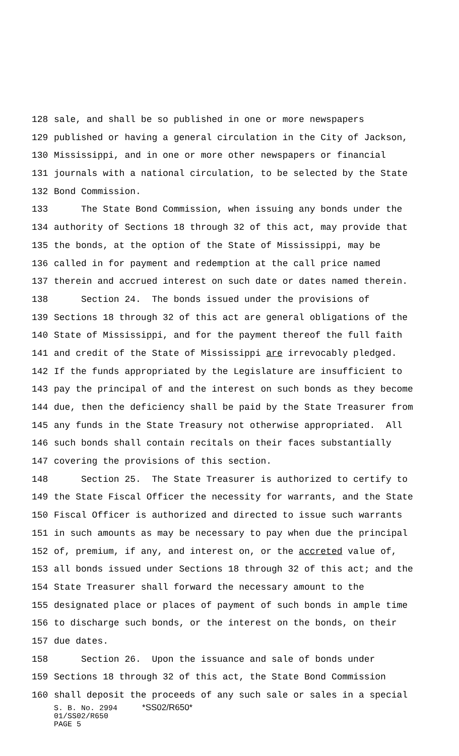128 sale, and shall be so published in one or more newspapers
129 published or having a general circulation in the City of Jackson,
130 Mississippi, and in one or more other newspapers or financial
131 journals with a national circulation, to be selected by the State
132 Bond Commission.
133 The State Bond Commission, when issuing any bonds under the
134 authority of Sections 18 through 32 of this act, may provide that
135 the bonds, at the option of the State of Mississippi, may be
136 called in for payment and redemption at the call price named
137 therein and accrued interest on such date or dates named therein.
138 Section 24. The bonds issued under the provisions of
139 Sections 18 through 32 of this act are general obligations of the
140 State of Mississippi, and for the payment thereof the full faith
141 and credit of the State of Mississippi are irrevocably pledged.
142 If the funds appropriated by the Legislature are insufficient to
143 pay the principal of and the interest on such bonds as they become
144 due, then the deficiency shall be paid by the State Treasurer from
145 any funds in the State Treasury not otherwise appropriated. All
146 such bonds shall contain recitals on their faces substantially
147 covering the provisions of this section.
148 Section 25. The State Treasurer is authorized to certify to
149 the State Fiscal Officer the necessity for warrants, and the State
150 Fiscal Officer is authorized and directed to issue such warrants
151 in such amounts as may be necessary to pay when due the principal
152 of, premium, if any, and interest on, or the accreted value of,
153 all bonds issued under Sections 18 through 32 of this act; and the
154 State Treasurer shall forward the necessary amount to the
155 designated place or places of payment of such bonds in ample time
156 to discharge such bonds, or the interest on the bonds, on their
157 due dates.
158 Section 26. Upon the issuance and sale of bonds under
159 Sections 18 through 32 of this act, the State Bond Commission
160 shall deposit the proceeds of any such sale or sales in a special
S. B. No. 2994 *SS02/R650*
01/SS02/R650
PAGE 5